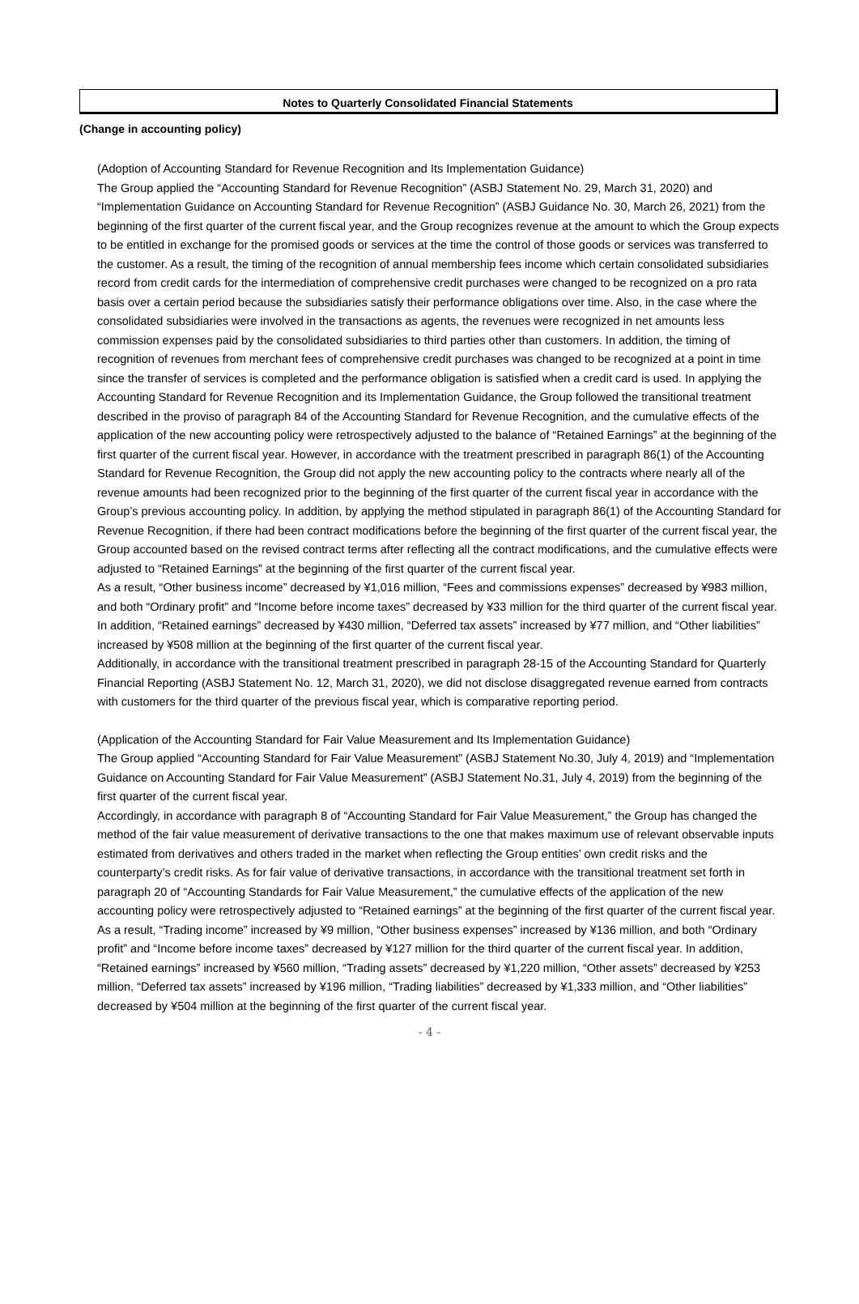Notes to Quarterly Consolidated Financial Statements
(Change in accounting policy)
(Adoption of Accounting Standard for Revenue Recognition and Its Implementation Guidance)
The Group applied the “Accounting Standard for Revenue Recognition” (ASBJ Statement No. 29, March 31, 2020) and “Implementation Guidance on Accounting Standard for Revenue Recognition” (ASBJ Guidance No. 30, March 26, 2021) from the beginning of the first quarter of the current fiscal year, and the Group recognizes revenue at the amount to which the Group expects to be entitled in exchange for the promised goods or services at the time the control of those goods or services was transferred to the customer. As a result, the timing of the recognition of annual membership fees income which certain consolidated subsidiaries record from credit cards for the intermediation of comprehensive credit purchases were changed to be recognized on a pro rata basis over a certain period because the subsidiaries satisfy their performance obligations over time. Also, in the case where the consolidated subsidiaries were involved in the transactions as agents, the revenues were recognized in net amounts less commission expenses paid by the consolidated subsidiaries to third parties other than customers. In addition, the timing of recognition of revenues from merchant fees of comprehensive credit purchases was changed to be recognized at a point in time since the transfer of services is completed and the performance obligation is satisfied when a credit card is used. In applying the Accounting Standard for Revenue Recognition and its Implementation Guidance, the Group followed the transitional treatment described in the proviso of paragraph 84 of the Accounting Standard for Revenue Recognition, and the cumulative effects of the application of the new accounting policy were retrospectively adjusted to the balance of “Retained Earnings” at the beginning of the first quarter of the current fiscal year. However, in accordance with the treatment prescribed in paragraph 86(1) of the Accounting Standard for Revenue Recognition, the Group did not apply the new accounting policy to the contracts where nearly all of the revenue amounts had been recognized prior to the beginning of the first quarter of the current fiscal year in accordance with the Group’s previous accounting policy. In addition, by applying the method stipulated in paragraph 86(1) of the Accounting Standard for Revenue Recognition, if there had been contract modifications before the beginning of the first quarter of the current fiscal year, the Group accounted based on the revised contract terms after reflecting all the contract modifications, and the cumulative effects were adjusted to “Retained Earnings” at the beginning of the first quarter of the current fiscal year.
As a result, “Other business income” decreased by ¥1,016 million, “Fees and commissions expenses” decreased by ¥983 million, and both “Ordinary profit” and “Income before income taxes” decreased by ¥33 million for the third quarter of the current fiscal year. In addition, “Retained earnings” decreased by ¥430 million, “Deferred tax assets” increased by ¥77 million, and “Other liabilities” increased by ¥508 million at the beginning of the first quarter of the current fiscal year.
Additionally, in accordance with the transitional treatment prescribed in paragraph 28-15 of the Accounting Standard for Quarterly Financial Reporting (ASBJ Statement No. 12, March 31, 2020), we did not disclose disaggregated revenue earned from contracts with customers for the third quarter of the previous fiscal year, which is comparative reporting period.
(Application of the Accounting Standard for Fair Value Measurement and Its Implementation Guidance)
The Group applied “Accounting Standard for Fair Value Measurement” (ASBJ Statement No.30, July 4, 2019) and “Implementation Guidance on Accounting Standard for Fair Value Measurement” (ASBJ Statement No.31, July 4, 2019) from the beginning of the first quarter of the current fiscal year.
Accordingly, in accordance with paragraph 8 of “Accounting Standard for Fair Value Measurement,” the Group has changed the method of the fair value measurement of derivative transactions to the one that makes maximum use of relevant observable inputs estimated from derivatives and others traded in the market when reflecting the Group entities’ own credit risks and the counterparty’s credit risks. As for fair value of derivative transactions, in accordance with the transitional treatment set forth in paragraph 20 of “Accounting Standards for Fair Value Measurement,” the cumulative effects of the application of the new accounting policy were retrospectively adjusted to “Retained earnings” at the beginning of the first quarter of the current fiscal year.
As a result, “Trading income” increased by ¥9 million, “Other business expenses” increased by ¥136 million, and both “Ordinary profit” and “Income before income taxes” decreased by ¥127 million for the third quarter of the current fiscal year. In addition, “Retained earnings” increased by ¥560 million, “Trading assets” decreased by ¥1,220 million, “Other assets” decreased by ¥253 million, “Deferred tax assets” increased by ¥196 million, “Trading liabilities” decreased by ¥1,333 million, and “Other liabilities” decreased by ¥504 million at the beginning of the first quarter of the current fiscal year.
- 4 -